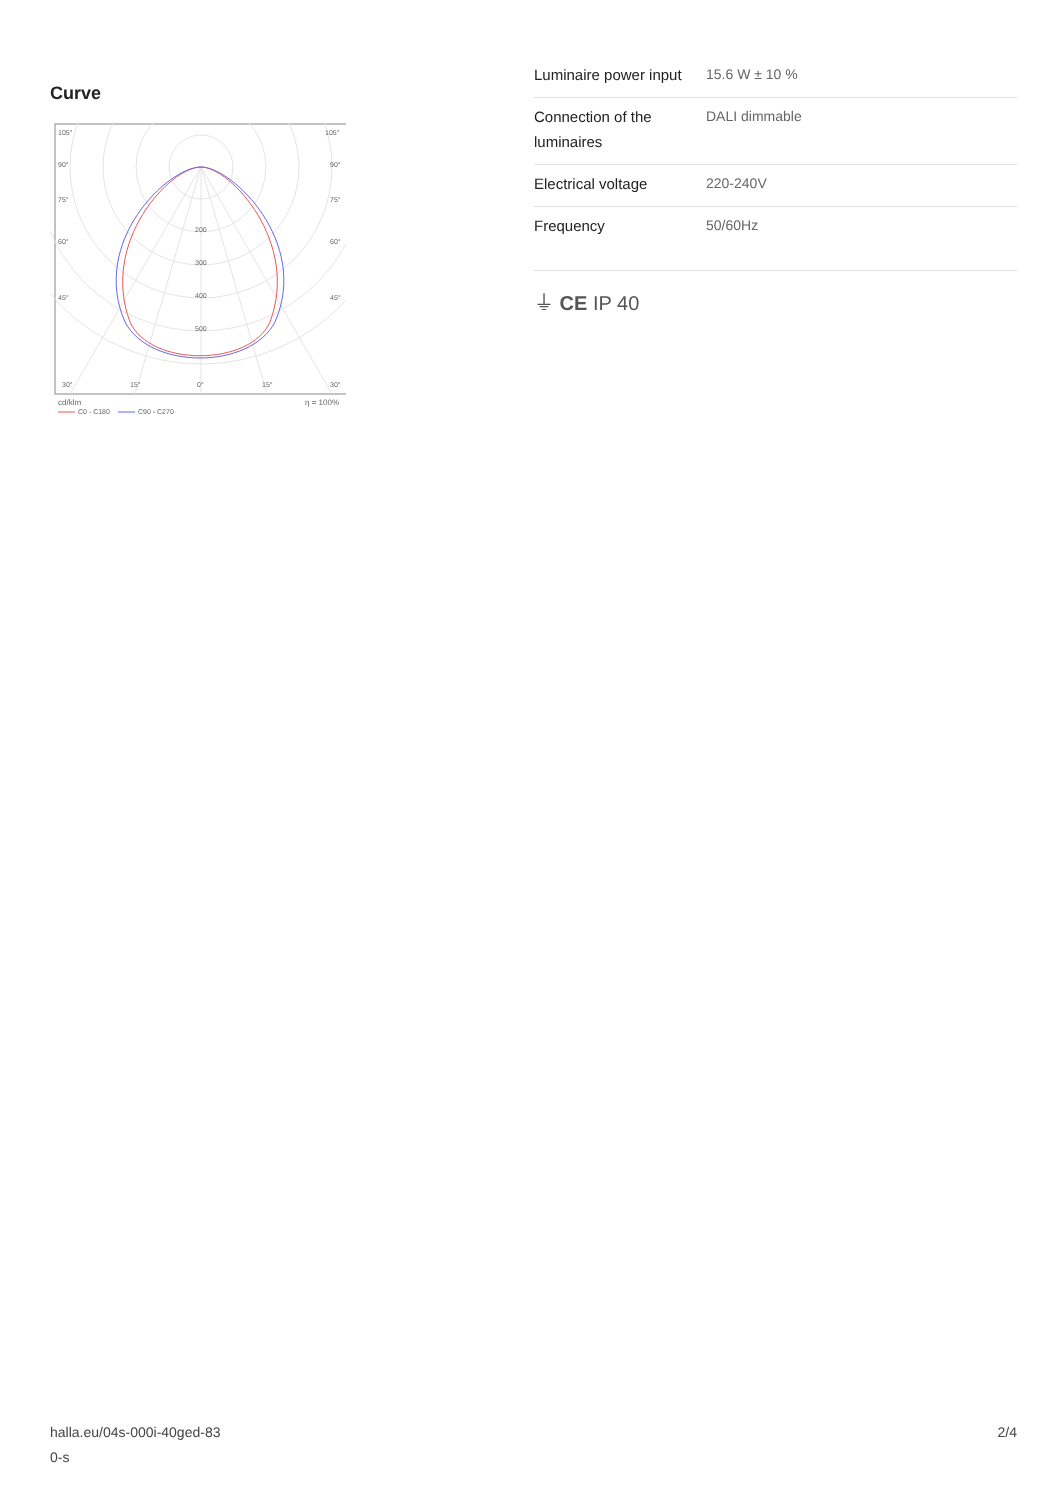Curve
105°
105°
90°
90°
75°
75°
60°
60°
45°
45°
200
300
400
500
30°
15°
0°
15°
30°
cd/klm
η = 100%
C0 - C180
C90 - C270
| Luminaire power input | 15.6 W ± 10 % |
| Connection of the luminaires | DALI dimmable |
| Electrical voltage | 220-240V |
| Frequency | 50/60Hz |
⏚ CE IP 40
halla.eu/04s-000i-40ged-83
0-s
2/4